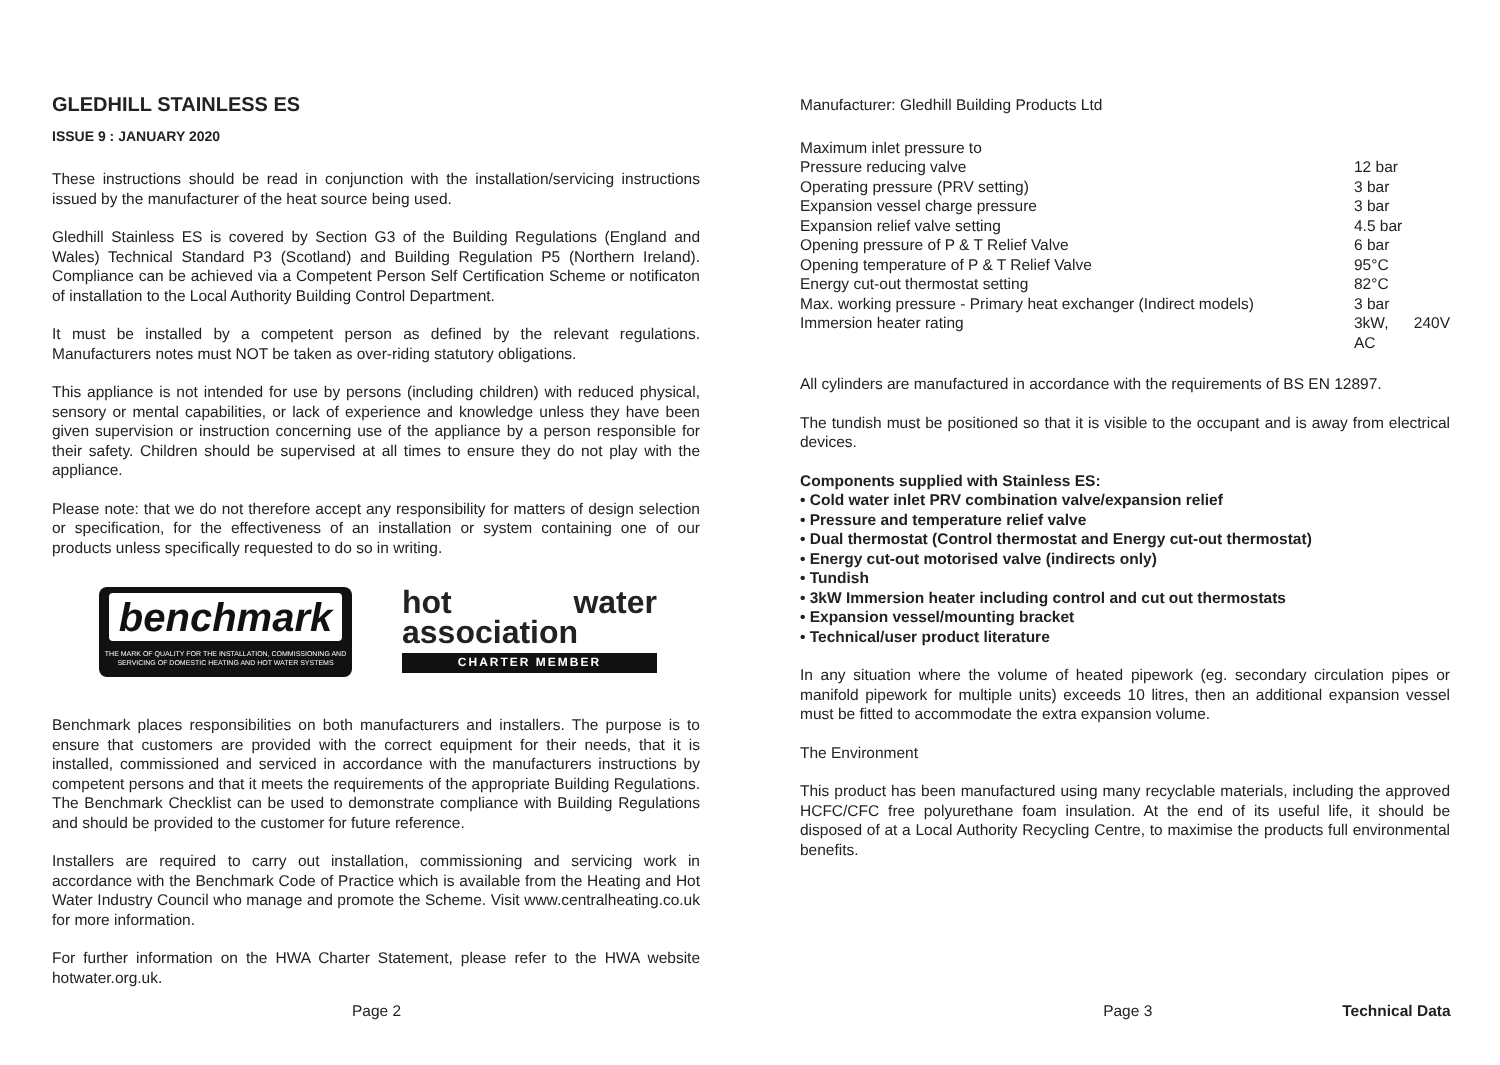GLEDHILL STAINLESS ES
ISSUE 9 : JANUARY 2020
These instructions should be read in conjunction with the installation/servicing instructions issued by the manufacturer of the heat source being used.
Gledhill Stainless ES is covered by Section G3 of the Building Regulations (England and Wales) Technical Standard P3 (Scotland) and Building Regulation P5 (Northern Ireland). Compliance can be achieved via a Competent Person Self Certification Scheme or notificaton of installation to the Local Authority Building Control Department.
It must be installed by a competent person as defined by the relevant regulations. Manufacturers notes must NOT be taken as over-riding statutory obligations.
This appliance is not intended for use by persons (including children) with reduced physical, sensory or mental capabilities, or lack of experience and knowledge unless they have been given supervision or instruction concerning use of the appliance by a person responsible for their safety. Children should be supervised at all times to ensure they do not play with the appliance.
Please note: that we do not therefore accept any responsibility for matters of design selection or specification, for the effectiveness of an installation or system containing one of our products unless specifically requested to do so in writing.
benchmark
THE MARK OF QUALITY FOR THE INSTALLATION, COMMISSIONING AND SERVICING OF DOMESTIC HEATING AND HOT WATER SYSTEMS
hot water association
CHARTER MEMBER
Benchmark places responsibilities on both manufacturers and installers. The purpose is to ensure that customers are provided with the correct equipment for their needs, that it is installed, commissioned and serviced in accordance with the manufacturers instructions by competent persons and that it meets the requirements of the appropriate Building Regulations. The Benchmark Checklist can be used to demonstrate compliance with Building Regulations and should be provided to the customer for future reference.
Installers are required to carry out installation, commissioning and servicing work in accordance with the Benchmark Code of Practice which is available from the Heating and Hot Water Industry Council who manage and promote the Scheme. Visit www.centralheating.co.uk for more information.
For further information on the HWA Charter Statement, please refer to the HWA website hotwater.org.uk.
Manufacturer: Gledhill Building Products Ltd
| Maximum inlet pressure to | |
| Pressure reducing valve | 12 bar |
| Operating pressure (PRV setting) | 3 bar |
| Expansion vessel charge pressure | 3 bar |
| Expansion relief valve setting | 4.5 bar |
| Opening pressure of P & T Relief Valve | 6 bar |
| Opening temperature of P & T Relief Valve | 95°C |
| Energy cut-out thermostat setting | 82°C |
| Max. working pressure - Primary heat exchanger (Indirect models) | 3 bar |
| Immersion heater rating | 3kW, 240V AC |
All cylinders are manufactured in accordance with the requirements of BS EN 12897.
The tundish must be positioned so that it is visible to the occupant and is away from electrical devices.
Components supplied with Stainless ES:
• Cold water inlet PRV combination valve/expansion relief
• Pressure and temperature relief valve
• Dual thermostat (Control thermostat and Energy cut-out thermostat)
• Energy cut-out motorised valve (indirects only)
• Tundish
• 3kW Immersion heater including control and cut out thermostats
• Expansion vessel/mounting bracket
• Technical/user product literature
In any situation where the volume of heated pipework (eg. secondary circulation pipes or manifold pipework for multiple units) exceeds 10 litres, then an additional expansion vessel must be fitted to accommodate the extra expansion volume.
The Environment
This product has been manufactured using many recyclable materials, including the approved HCFC/CFC free polyurethane foam insulation. At the end of its useful life, it should be disposed of at a Local Authority Recycling Centre, to maximise the products full environmental benefits.
Page 2 Page 3 Technical Data